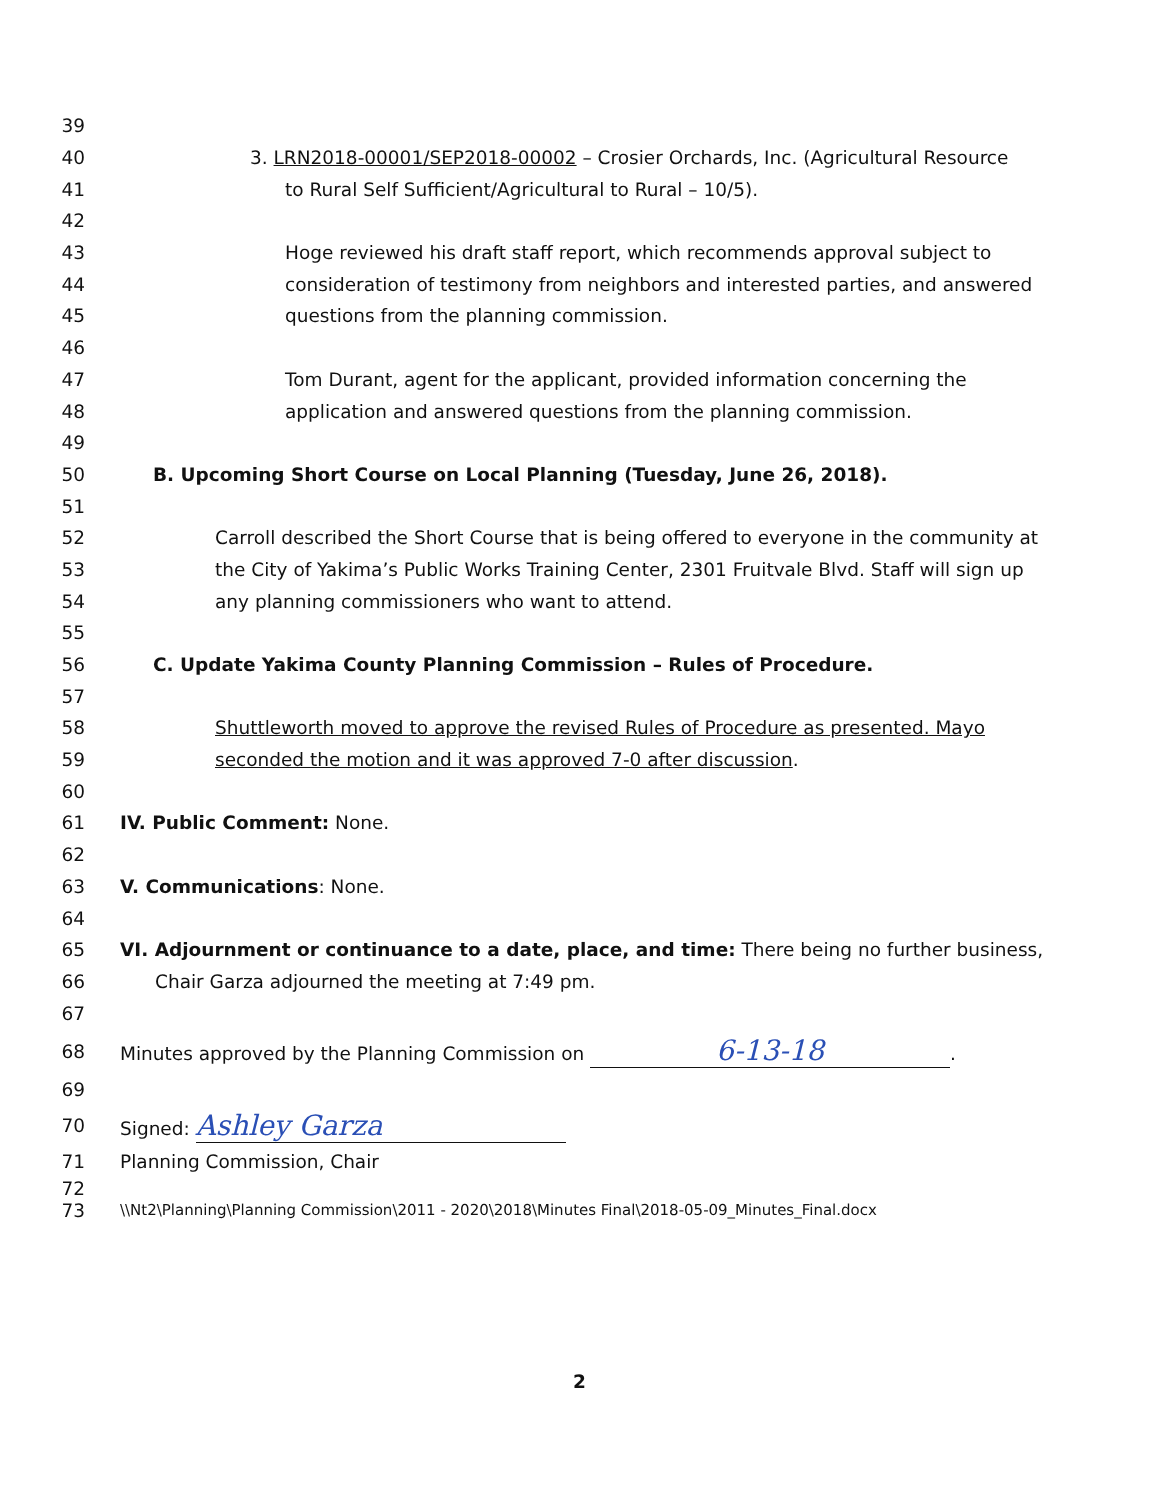39
40 3. LRN2018-00001/SEP2018-00002 – Crosier Orchards, Inc. (Agricultural Resource
41 to Rural Self Sufficient/Agricultural to Rural – 10/5).
42
43 Hoge reviewed his draft staff report, which recommends approval subject to
44 consideration of testimony from neighbors and interested parties, and answered
45 questions from the planning commission.
46
47 Tom Durant, agent for the applicant, provided information concerning the
48 application and answered questions from the planning commission.
49
50 B. Upcoming Short Course on Local Planning (Tuesday, June 26, 2018).
51
52 Carroll described the Short Course that is being offered to everyone in the community at
53 the City of Yakima’s Public Works Training Center, 2301 Fruitvale Blvd. Staff will sign up
54 any planning commissioners who want to attend.
55
56 C. Update Yakima County Planning Commission – Rules of Procedure.
57
58 Shuttleworth moved to approve the revised Rules of Procedure as presented. Mayo
59 seconded the motion and it was approved 7-0 after discussion.
60
61 IV. Public Comment: None.
62
63 V. Communications: None.
64
65 VI. Adjournment or continuance to a date, place, and time: There being no further business,
66 Chair Garza adjourned the meeting at 7:49 pm.
67
68 Minutes approved by the Planning Commission on 6-13-18.
69
70 Signed: Ashley Garza
71 Planning Commission, Chair
72
73 \\Nt2\Planning\Planning Commission\2011 - 2020\2018\Minutes Final\2018-05-09_Minutes_Final.docx
2